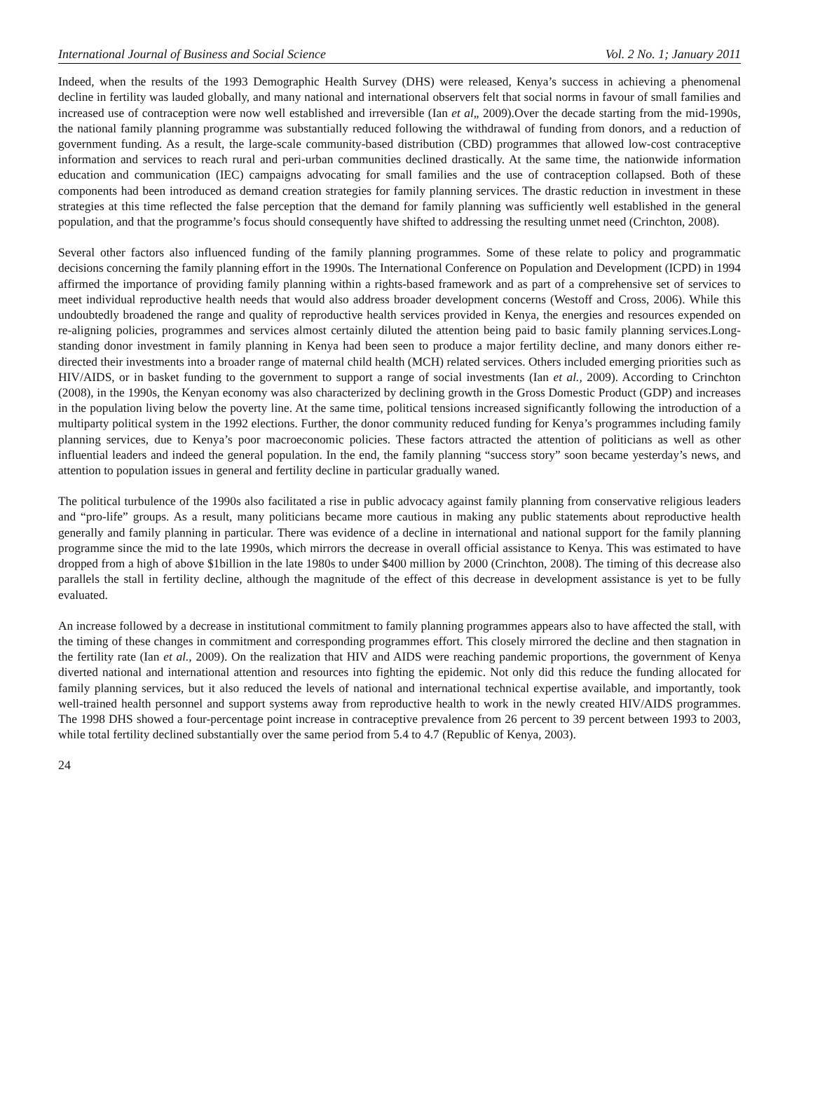International Journal of Business and Social Science Vol. 2 No. 1; January 2011
Indeed, when the results of the 1993 Demographic Health Survey (DHS) were released, Kenya’s success in achieving a phenomenal decline in fertility was lauded globally, and many national and international observers felt that social norms in favour of small families and increased use of contraception were now well established and irreversible (Ian et al„ 2009).Over the decade starting from the mid-1990s, the national family planning programme was substantially reduced following the withdrawal of funding from donors, and a reduction of government funding. As a result, the large-scale community-based distribution (CBD) programmes that allowed low-cost contraceptive information and services to reach rural and peri-urban communities declined drastically. At the same time, the nationwide information education and communication (IEC) campaigns advocating for small families and the use of contraception collapsed. Both of these components had been introduced as demand creation strategies for family planning services. The drastic reduction in investment in these strategies at this time reflected the false perception that the demand for family planning was sufficiently well established in the general population, and that the programme’s focus should consequently have shifted to addressing the resulting unmet need (Crinchton, 2008).
Several other factors also influenced funding of the family planning programmes. Some of these relate to policy and programmatic decisions concerning the family planning effort in the 1990s. The International Conference on Population and Development (ICPD) in 1994 affirmed the importance of providing family planning within a rights-based framework and as part of a comprehensive set of services to meet individual reproductive health needs that would also address broader development concerns (Westoff and Cross, 2006). While this undoubtedly broadened the range and quality of reproductive health services provided in Kenya, the energies and resources expended on re-aligning policies, programmes and services almost certainly diluted the attention being paid to basic family planning services.Long-standing donor investment in family planning in Kenya had been seen to produce a major fertility decline, and many donors either re-directed their investments into a broader range of maternal child health (MCH) related services. Others included emerging priorities such as HIV/AIDS, or in basket funding to the government to support a range of social investments (Ian et al., 2009). According to Crinchton (2008), in the 1990s, the Kenyan economy was also characterized by declining growth in the Gross Domestic Product (GDP) and increases in the population living below the poverty line. At the same time, political tensions increased significantly following the introduction of a multiparty political system in the 1992 elections. Further, the donor community reduced funding for Kenya’s programmes including family planning services, due to Kenya’s poor macroeconomic policies. These factors attracted the attention of politicians as well as other influential leaders and indeed the general population. In the end, the family planning “success story” soon became yesterday’s news, and attention to population issues in general and fertility decline in particular gradually waned.
The political turbulence of the 1990s also facilitated a rise in public advocacy against family planning from conservative religious leaders and “pro-life” groups. As a result, many politicians became more cautious in making any public statements about reproductive health generally and family planning in particular. There was evidence of a decline in international and national support for the family planning programme since the mid to the late 1990s, which mirrors the decrease in overall official assistance to Kenya. This was estimated to have dropped from a high of above $1billion in the late 1980s to under $400 million by 2000 (Crinchton, 2008). The timing of this decrease also parallels the stall in fertility decline, although the magnitude of the effect of this decrease in development assistance is yet to be fully evaluated.
An increase followed by a decrease in institutional commitment to family planning programmes appears also to have affected the stall, with the timing of these changes in commitment and corresponding programmes effort. This closely mirrored the decline and then stagnation in the fertility rate (Ian et al., 2009). On the realization that HIV and AIDS were reaching pandemic proportions, the government of Kenya diverted national and international attention and resources into fighting the epidemic. Not only did this reduce the funding allocated for family planning services, but it also reduced the levels of national and international technical expertise available, and importantly, took well-trained health personnel and support systems away from reproductive health to work in the newly created HIV/AIDS programmes. The 1998 DHS showed a four-percentage point increase in contraceptive prevalence from 26 percent to 39 percent between 1993 to 2003, while total fertility declined substantially over the same period from 5.4 to 4.7 (Republic of Kenya, 2003).
24